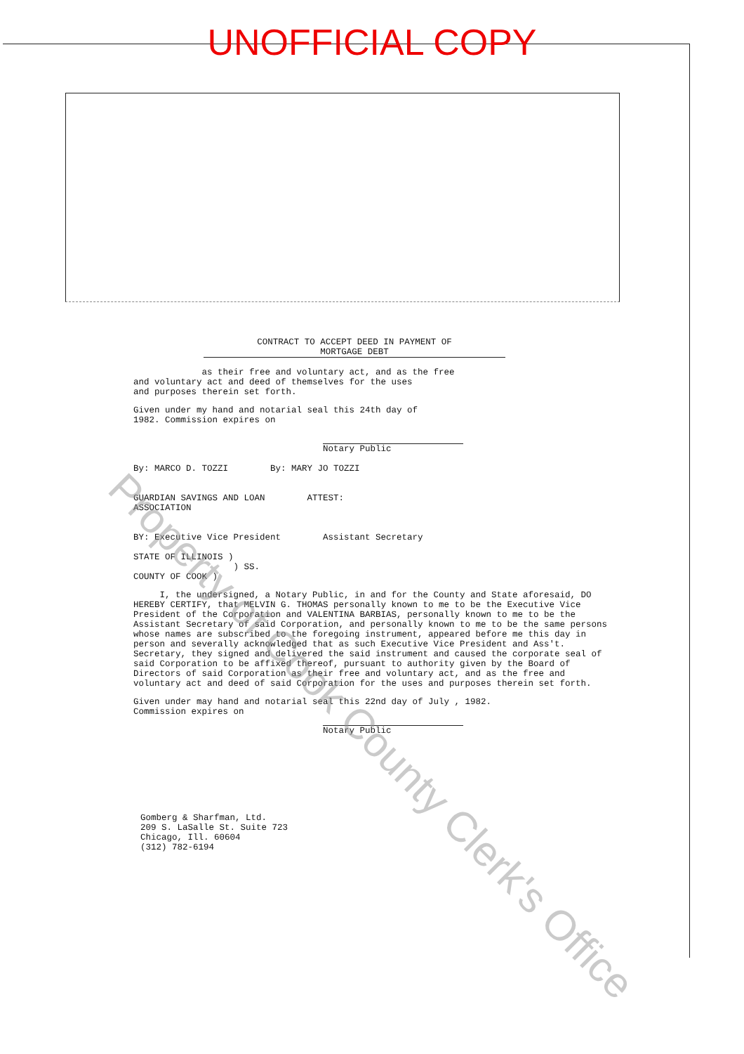UNOFFICIAL COPY
CONTRACT TO ACCEPT DEED IN PAYMENT OF
MORTGAGE DEBT
as their free and voluntary act, and as the free
and voluntary act and deed of themselves for the uses
and purposes therein set forth.
Given under my hand and notarial seal this 24th day of
1982. Commission expires on
Notary Public
By: MARCO D. TOZZI By: MARY JO TOZZI
GUARDIAN SAVINGS AND LOAN
ASSOCIATION
ATTEST:
BY: Executive Vice President Assistant Secretary
STATE OF ILLINOIS )
) SS.
COUNTY OF COOK )
I, the undersigned, a Notary Public, in and for the County and State aforesaid, DO HEREBY CERTIFY, that MELVIN G. THOMAS personally known to me to be the Executive Vice President of the Corporation and VALENTINA BARBIAS, personally known to me to be the Assistant Secretary of said Corporation, and personally known to me to be the same persons whose names are subscribed to the foregoing instrument, appeared before me this day in person and severally acknowledged that as such Executive Vice President and Ass't. Secretary, they signed and delivered the said instrument and caused the corporate seal of said Corporation to be affixed thereof, pursuant to authority given by the Board of Directors of said Corporation as their free and voluntary act, and as the free and voluntary act and deed of said Corporation for the uses and purposes therein set forth.
Given under may hand and notarial seal this 22nd day of July , 1982.
Commission expires on
Notary Public
Gomberg & Sharfman, Ltd.
209 S. LaSalle St. Suite 723
Chicago, Ill. 60604
(312) 782-6194
Property of Cook County Clerk's Office